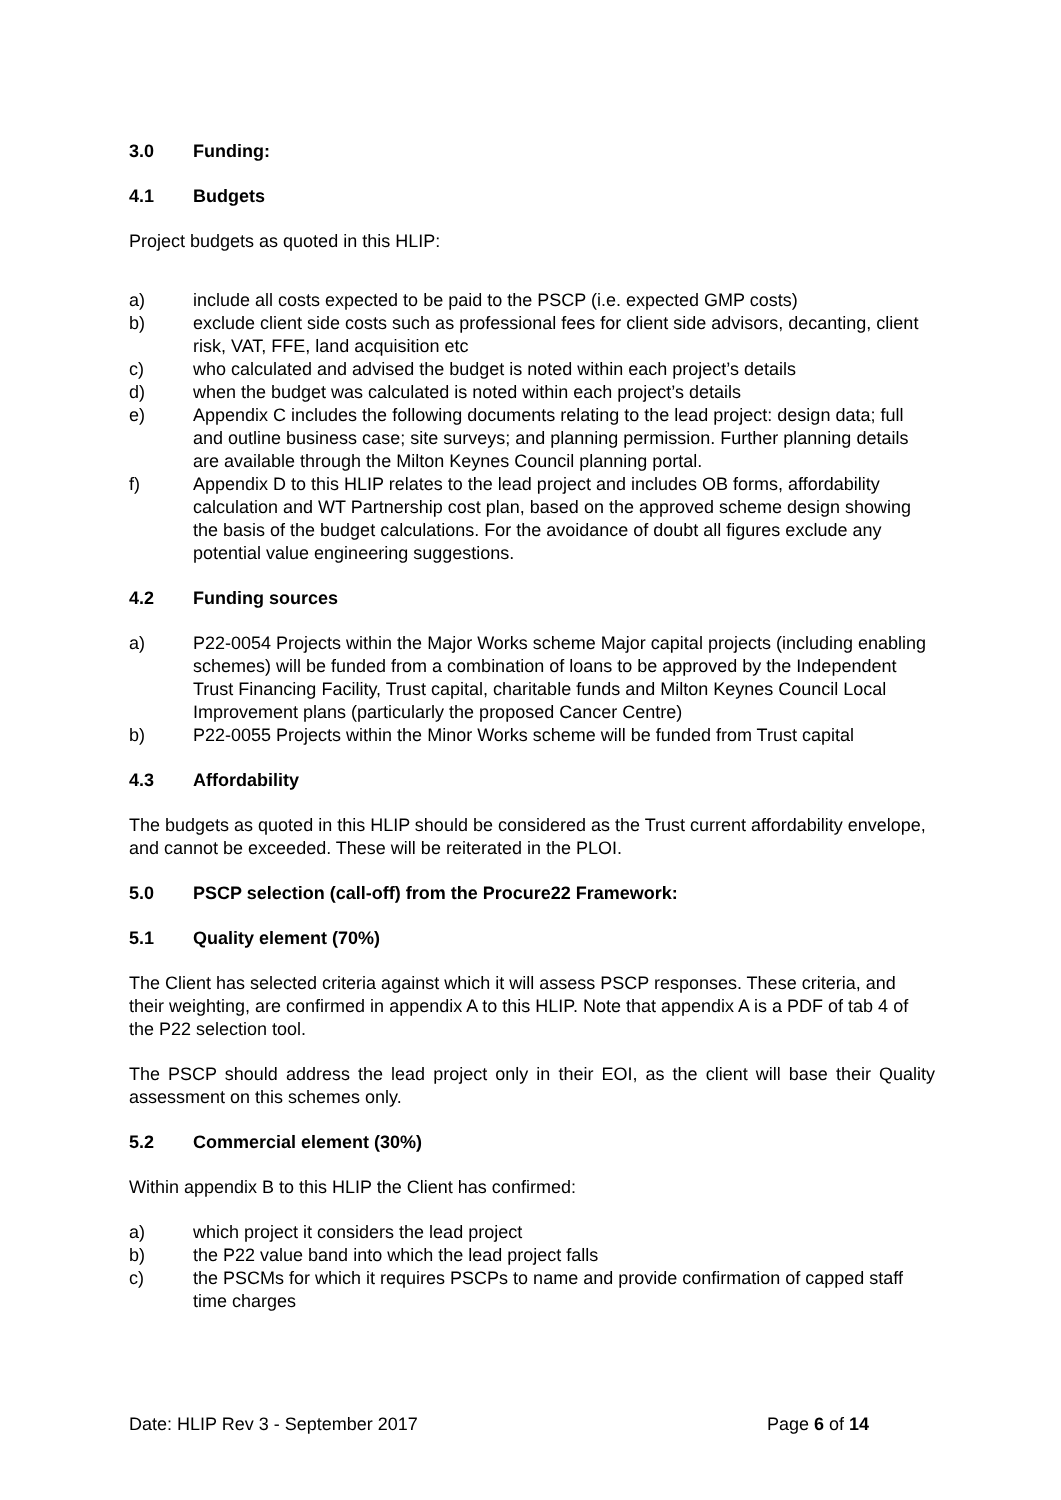3.0 Funding:
4.1 Budgets
Project budgets as quoted in this HLIP:
a) include all costs expected to be paid to the PSCP (i.e. expected GMP costs)
b) exclude client side costs such as professional fees for client side advisors, decanting, client risk, VAT, FFE, land acquisition etc
c) who calculated and advised the budget is noted within each project’s details
d) when the budget was calculated is noted within each project’s details
e) Appendix C includes the following documents relating to the lead project: design data; full and outline business case; site surveys; and planning permission. Further planning details are available through the Milton Keynes Council planning portal.
f) Appendix D to this HLIP relates to the lead project and includes OB forms, affordability calculation and WT Partnership cost plan, based on the approved scheme design showing the basis of the budget calculations. For the avoidance of doubt all figures exclude any potential value engineering suggestions.
4.2 Funding sources
a) P22-0054 Projects within the Major Works scheme Major capital projects (including enabling schemes) will be funded from a combination of loans to be approved by the Independent Trust Financing Facility, Trust capital, charitable funds and Milton Keynes Council Local Improvement plans (particularly the proposed Cancer Centre)
b) P22-0055 Projects within the Minor Works scheme will be funded from Trust capital
4.3 Affordability
The budgets as quoted in this HLIP should be considered as the Trust current affordability envelope, and cannot be exceeded. These will be reiterated in the PLOI.
5.0 PSCP selection (call-off) from the Procure22 Framework:
5.1 Quality element (70%)
The Client has selected criteria against which it will assess PSCP responses. These criteria, and their weighting, are confirmed in appendix A to this HLIP. Note that appendix A is a PDF of tab 4 of the P22 selection tool.
The PSCP should address the lead project only in their EOI, as the client will base their Quality assessment on this schemes only.
5.2 Commercial element (30%)
Within appendix B to this HLIP the Client has confirmed:
a) which project it considers the lead project
b) the P22 value band into which the lead project falls
c) the PSCMs for which it requires PSCPs to name and provide confirmation of capped staff time charges
Date: HLIP Rev 3 - September 2017
Page 6 of 14